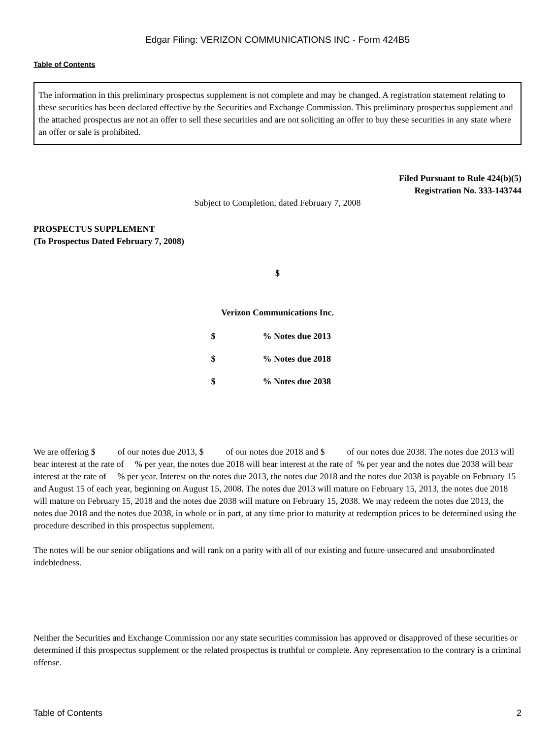Edgar Filing: VERIZON COMMUNICATIONS INC - Form 424B5
Table of Contents
The information in this preliminary prospectus supplement is not complete and may be changed. A registration statement relating to these securities has been declared effective by the Securities and Exchange Commission. This preliminary prospectus supplement and the attached prospectus are not an offer to sell these securities and are not soliciting an offer to buy these securities in any state where an offer or sale is prohibited.
Filed Pursuant to Rule 424(b)(5)
Registration No. 333-143744
Subject to Completion, dated February 7, 2008
PROSPECTUS SUPPLEMENT
(To Prospectus Dated February 7, 2008)
$
Verizon Communications Inc.
$% Notes due 2013
$% Notes due 2018
$% Notes due 2038
We are offering $ of our notes due 2013, $ of our notes due 2018 and $ of our notes due 2038. The notes due 2013 will bear interest at the rate of % per year, the notes due 2018 will bear interest at the rate of % per year and the notes due 2038 will bear interest at the rate of % per year. Interest on the notes due 2013, the notes due 2018 and the notes due 2038 is payable on February 15 and August 15 of each year, beginning on August 15, 2008. The notes due 2013 will mature on February 15, 2013, the notes due 2018 will mature on February 15, 2018 and the notes due 2038 will mature on February 15, 2038. We may redeem the notes due 2013, the notes due 2018 and the notes due 2038, in whole or in part, at any time prior to maturity at redemption prices to be determined using the procedure described in this prospectus supplement.
The notes will be our senior obligations and will rank on a parity with all of our existing and future unsecured and unsubordinated indebtedness.
Neither the Securities and Exchange Commission nor any state securities commission has approved or disapproved of these securities or determined if this prospectus supplement or the related prospectus is truthful or complete. Any representation to the contrary is a criminal offense.
Table of Contents 2